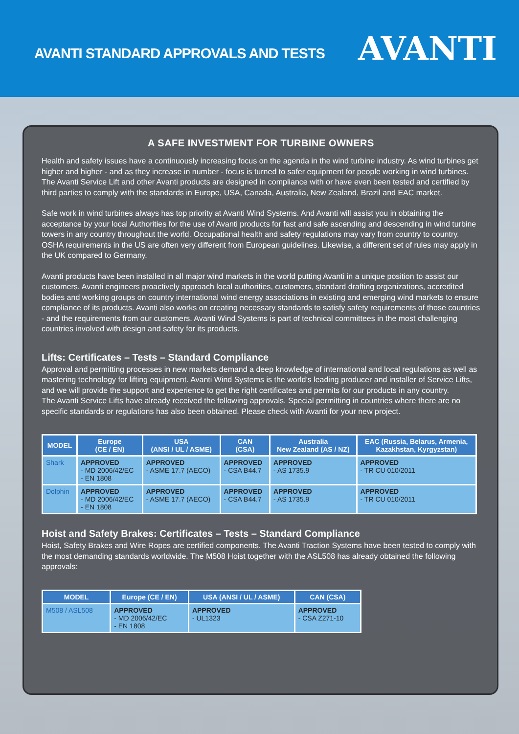AVANTI STANDARD APPROVALS AND TESTS
AVANTI
A SAFE INVESTMENT FOR TURBINE OWNERS
Health and safety issues have a continuously increasing focus on the agenda in the wind turbine industry. As wind turbines get higher and higher - and as they increase in number - focus is turned to safer equipment for people working in wind turbines. The Avanti Service Lift and other Avanti products are designed in compliance with or have even been tested and certified by third parties to comply with the standards in Europe, USA, Canada, Australia, New Zealand, Brazil and EAC market.
Safe work in wind turbines always has top priority at Avanti Wind Systems. And Avanti will assist you in obtaining the acceptance by your local Authorities for the use of Avanti products for fast and safe ascending and descending in wind turbine towers in any country throughout the world. Occupational health and safety regulations may vary from country to country. OSHA requirements in the US are often very different from European guidelines. Likewise, a different set of rules may apply in the UK compared to Germany.
Avanti products have been installed in all major wind markets in the world putting Avanti in a unique position to assist our customers. Avanti engineers proactively approach local authorities, customers, standard drafting organizations, accredited bodies and working groups on country international wind energy associations in existing and emerging wind markets to ensure compliance of its products. Avanti also works on creating necessary standards to satisfy safety requirements of those countries - and the requirements from our customers. Avanti Wind Systems is part of technical committees in the most challenging countries involved with design and safety for its products.
Lifts: Certificates – Tests – Standard Compliance
Approval and permitting processes in new markets demand a deep knowledge of international and local regulations as well as mastering technology for lifting equipment. Avanti Wind Systems is the world’s leading producer and installer of Service Lifts, and we will provide the support and experience to get the right certificates and permits for our products in any country.
The Avanti Service Lifts have already received the following approvals. Special permitting in countries where there are no specific standards or regulations has also been obtained. Please check with Avanti for your new project.
| MODEL | Europe (CE / EN) | USA (ANSI / UL / ASME) | CAN (CSA) | Australia New Zealand (AS / NZ) | EAC (Russia, Belarus, Armenia, Kazakhstan, Kyrgyzstan) |
| --- | --- | --- | --- | --- | --- |
| Shark | APPROVED - MD 2006/42/EC - EN 1808 | APPROVED - ASME 17.7 (AECO) | APPROVED - CSA B44.7 | APPROVED - AS 1735.9 | APPROVED - TR CU 010/2011 |
| Dolphin | APPROVED - MD 2006/42/EC - EN 1808 | APPROVED - ASME 17.7 (AECO) | APPROVED - CSA B44.7 | APPROVED - AS 1735.9 | APPROVED - TR CU 010/2011 |
Hoist and Safety Brakes: Certificates – Tests – Standard Compliance
Hoist, Safety Brakes and Wire Ropes are certified components. The Avanti Traction Systems have been tested to comply with the most demanding standards worldwide. The M508 Hoist together with the ASL508 has already obtained the following approvals:
| MODEL | Europe (CE / EN) | USA (ANSI / UL / ASME) | CAN (CSA) |
| --- | --- | --- | --- |
| M508 / ASL508 | APPROVED - MD 2006/42/EC - EN 1808 | APPROVED - UL1323 | APPROVED - CSA Z271-10 |